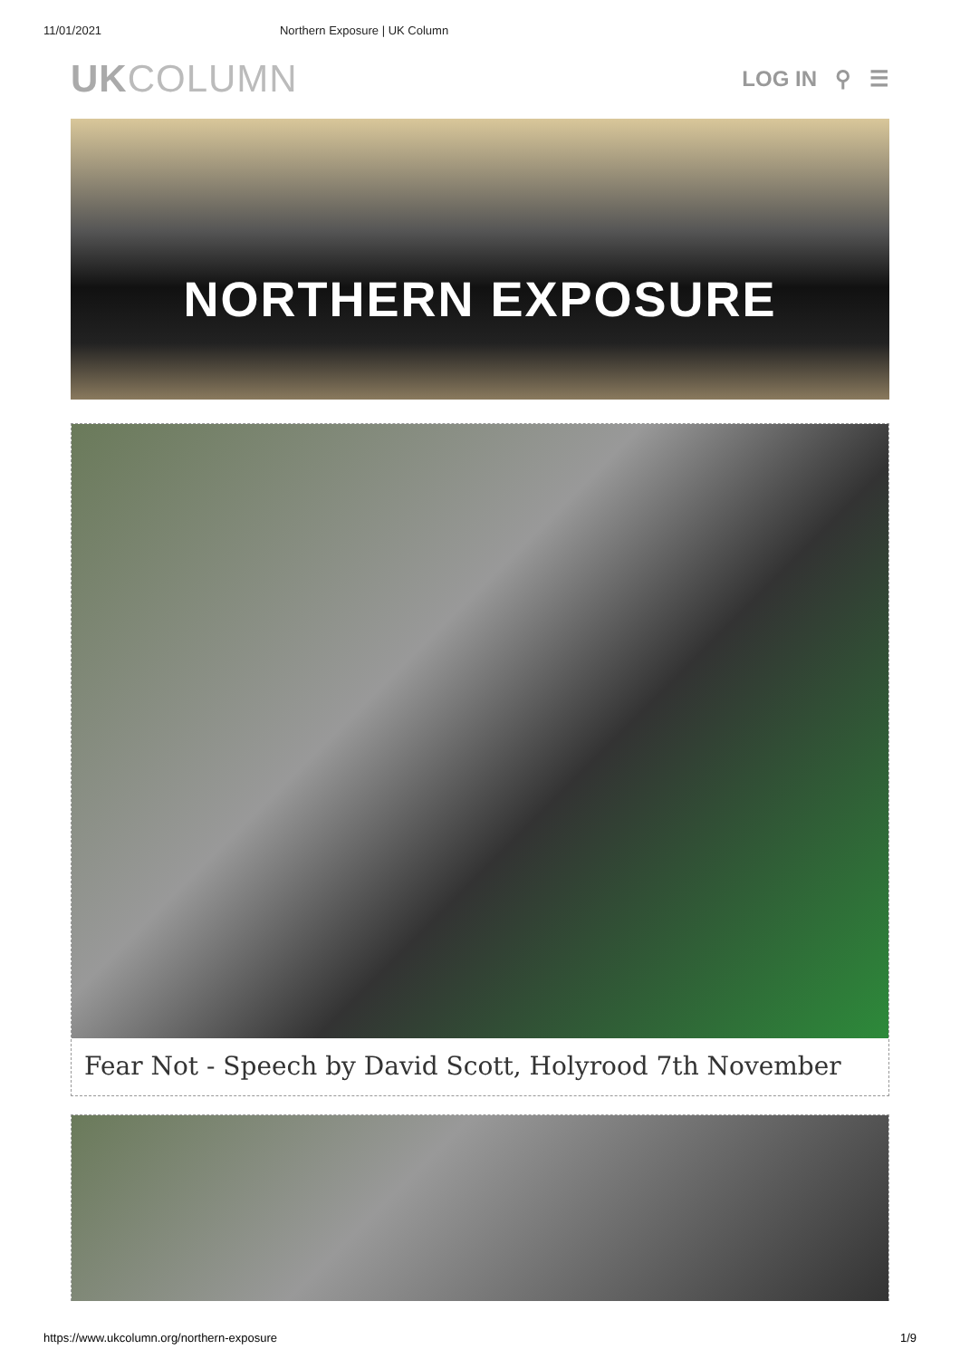11/01/2021 Northern Exposure | UK Column
UKCOLUMN
LOG IN ⚲ ☰
NORTHERN EXPOSURE
Fear Not - Speech by David Scott, Holyrood 7th November
https://www.ukcolumn.org/northern-exposure 1/9